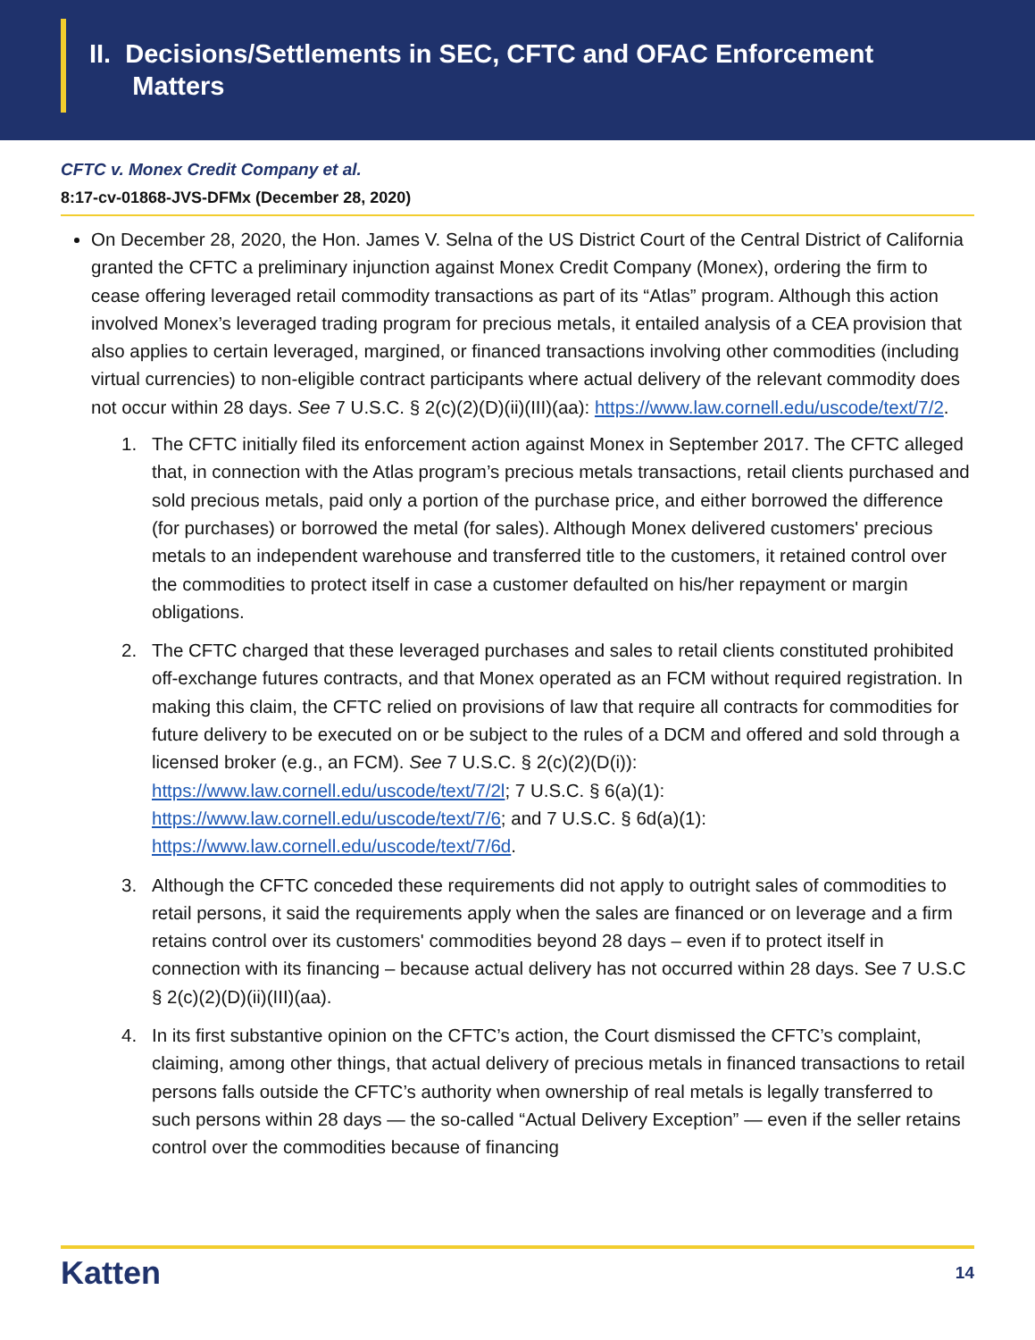II. Decisions/Settlements in SEC, CFTC and OFAC Enforcement
Matters
CFTC v. Monex Credit Company et al.
8:17-cv-01868-JVS-DFMx (December 28, 2020)
On December 28, 2020, the Hon. James V. Selna of the US District Court of the Central District of California granted the CFTC a preliminary injunction against Monex Credit Company (Monex), ordering the firm to cease offering leveraged retail commodity transactions as part of its “Atlas” program. Although this action involved Monex’s leveraged trading program for precious metals, it entailed analysis of a CEA provision that also applies to certain leveraged, margined, or financed transactions involving other commodities (including virtual currencies) to non-eligible contract participants where actual delivery of the relevant commodity does not occur within 28 days. See 7 U.S.C. § 2(c)(2)(D)(ii)(III)(aa): https://www.law.cornell.edu/uscode/text/7/2.
1. The CFTC initially filed its enforcement action against Monex in September 2017. The CFTC alleged that, in connection with the Atlas program’s precious metals transactions, retail clients purchased and sold precious metals, paid only a portion of the purchase price, and either borrowed the difference (for purchases) or borrowed the metal (for sales). Although Monex delivered customers' precious metals to an independent warehouse and transferred title to the customers, it retained control over the commodities to protect itself in case a customer defaulted on his/her repayment or margin obligations.
2. The CFTC charged that these leveraged purchases and sales to retail clients constituted prohibited off-exchange futures contracts, and that Monex operated as an FCM without required registration. In making this claim, the CFTC relied on provisions of law that require all contracts for commodities for future delivery to be executed on or be subject to the rules of a DCM and offered and sold through a licensed broker (e.g., an FCM). See 7 U.S.C. § 2(c)(2)(D(i)): https://www.law.cornell.edu/uscode/text/7/2l; 7 U.S.C. § 6(a)(1): https://www.law.cornell.edu/uscode/text/7/6; and 7 U.S.C. § 6d(a)(1): https://www.law.cornell.edu/uscode/text/7/6d.
3. Although the CFTC conceded these requirements did not apply to outright sales of commodities to retail persons, it said the requirements apply when the sales are financed or on leverage and a firm retains control over its customers' commodities beyond 28 days – even if to protect itself in connection with its financing – because actual delivery has not occurred within 28 days. See 7 U.S.C § 2(c)(2)(D)(ii)(III)(aa).
4. In its first substantive opinion on the CFTC’s action, the Court dismissed the CFTC’s complaint, claiming, among other things, that actual delivery of precious metals in financed transactions to retail persons falls outside the CFTC’s authority when ownership of real metals is legally transferred to such persons within 28 days — the so-called “Actual Delivery Exception” — even if the seller retains control over the commodities because of financing
Katten 14